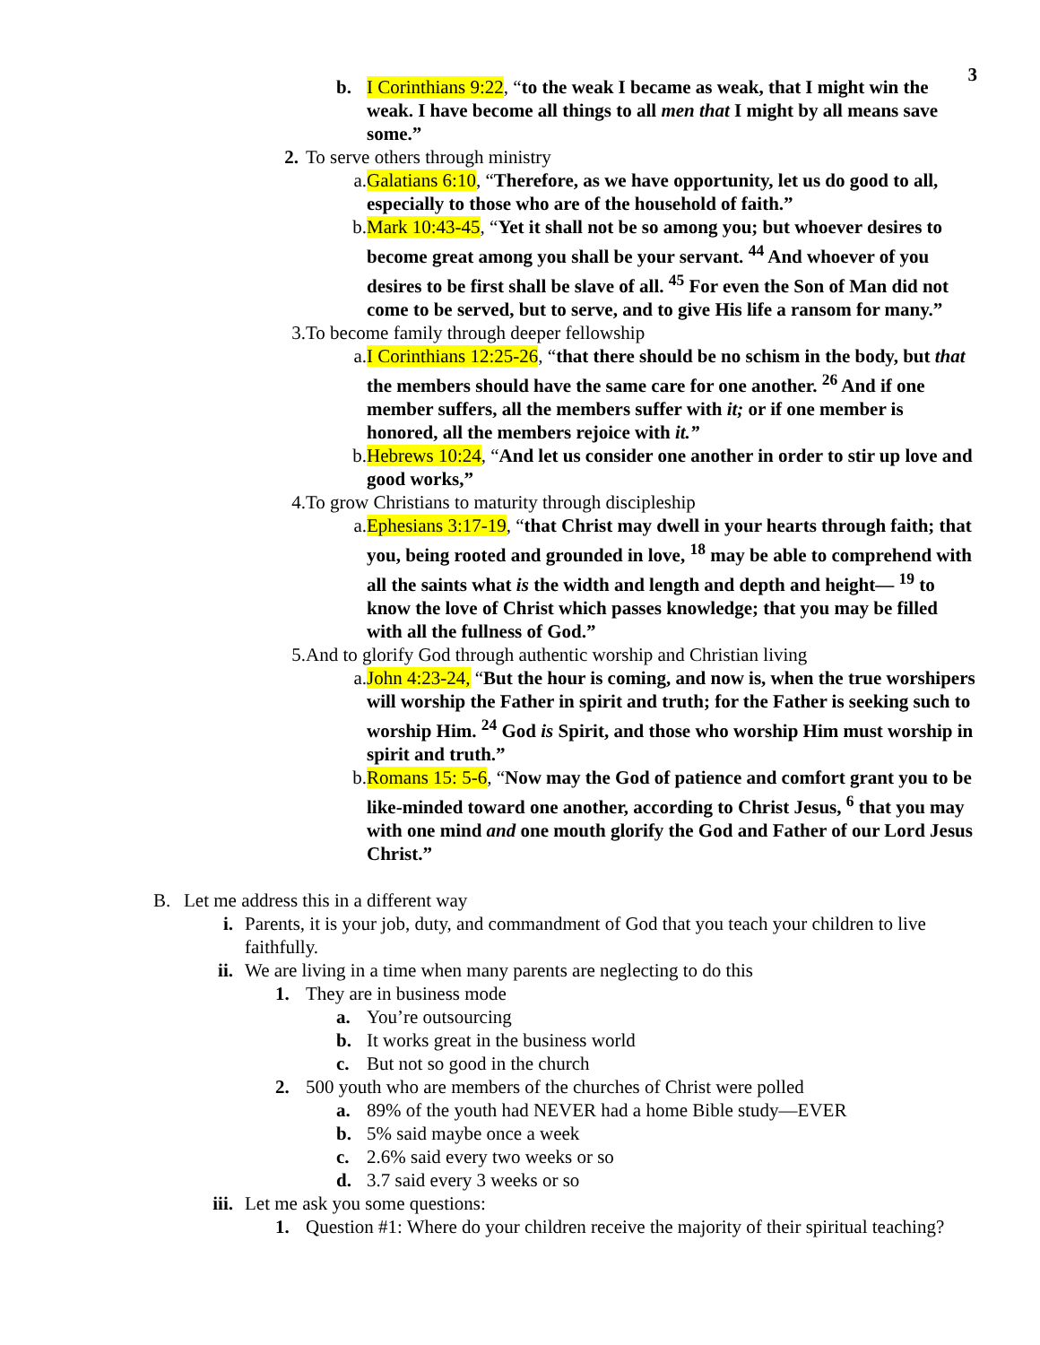3
b.
I Corinthians 9:22, “to the weak I became as weak, that I might win the weak. I have become all things to all men that I might by all means save some.”
2. To serve others through ministry
a. Galatians 6:10, “Therefore, as we have opportunity, let us do good to all, especially to those who are of the household of faith.”
b. Mark 10:43-45, “Yet it shall not be so among you; but whoever desires to become great among you shall be your servant. <sup>44</sup> And whoever of you desires to be first shall be slave of all. <sup>45</sup> For even the Son of Man did not come to be served, but to serve, and to give His life a ransom for many.”
3. To become family through deeper fellowship
a. I Corinthians 12:25-26, “that there should be no schism in the body, but that the members should have the same care for one another. <sup>26</sup> And if one member suffers, all the members suffer with it; or if one member is honored, all the members rejoice with it.”
b. Hebrews 10:24, “And let us consider one another in order to stir up love and good works,”
4. To grow Christians to maturity through discipleship
a. Ephesians 3:17-19, “that Christ may dwell in your hearts through faith; that you, being rooted and grounded in love, <sup>18</sup> may be able to comprehend with all the saints what is the width and length and depth and height— <sup>19</sup> to know the love of Christ which passes knowledge; that you may be filled with all the fullness of God.”
5. And to glorify God through authentic worship and Christian living
a. John 4:23-24, “But the hour is coming, and now is, when the true worshipers will worship the Father in spirit and truth; for the Father is seeking such to worship Him. <sup>24</sup> God is Spirit, and those who worship Him must worship in spirit and truth.”
b. Romans 15: 5-6, “Now may the God of patience and comfort grant you to be like-minded toward one another, according to Christ Jesus, <sup>6</sup> that you may with one mind and one mouth glorify the God and Father of our Lord Jesus Christ.”
B. Let me address this in a different way
i. Parents, it is your job, duty, and commandment of God that you teach your children to live faithfully.
ii. We are living in a time when many parents are neglecting to do this
1. They are in business mode
a. You’re outsourcing
b. It works great in the business world
c. But not so good in the church
2. 500 youth who are members of the churches of Christ were polled
a. 89% of the youth had NEVER had a home Bible study—EVER
b. 5% said maybe once a week
c. 2.6% said every two weeks or so
d. 3.7 said every 3 weeks or so
iii. Let me ask you some questions:
1. Question #1: Where do your children receive the majority of their spiritual teaching?